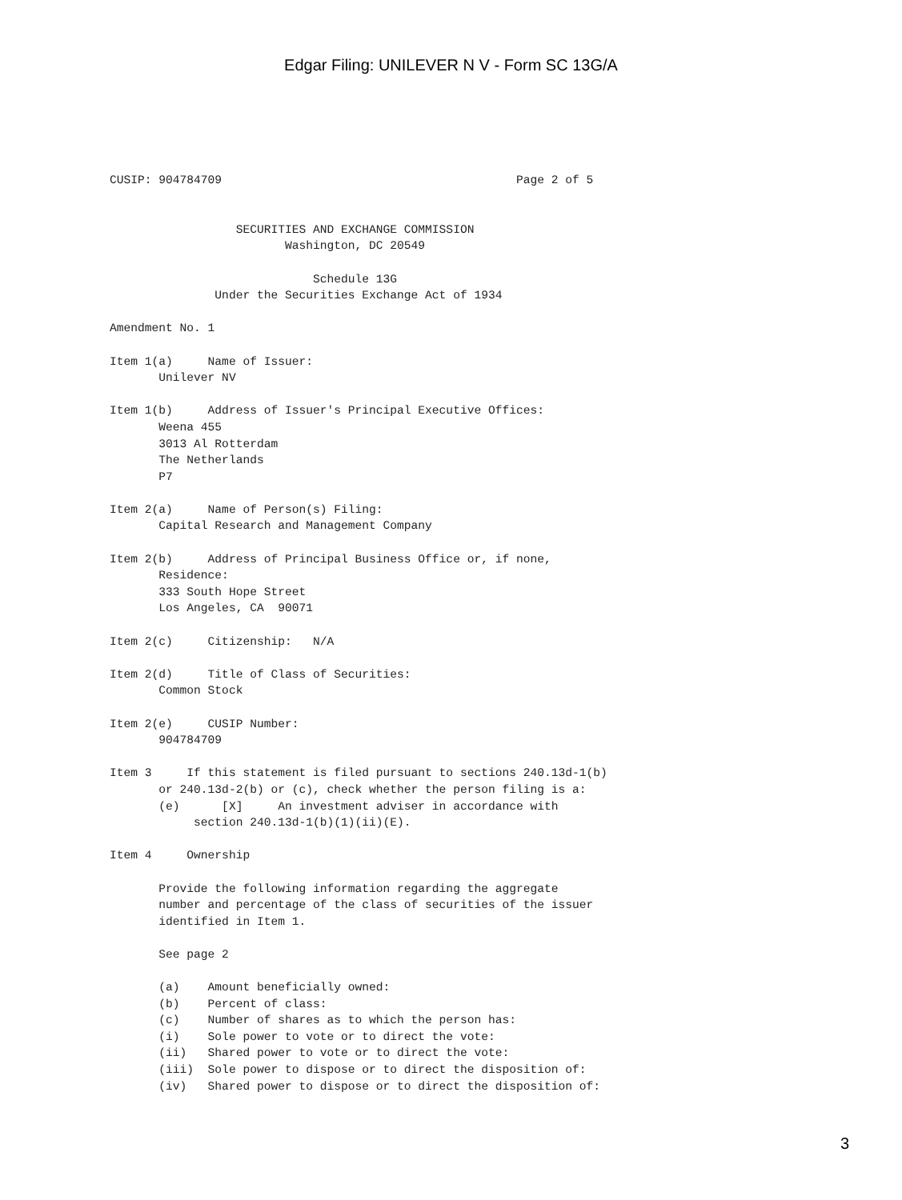Edgar Filing: UNILEVER N V - Form SC 13G/A
CUSIP: 904784709                                          Page 2 of 5


                  SECURITIES AND EXCHANGE COMMISSION
                         Washington, DC 20549

                             Schedule 13G
               Under the Securities Exchange Act of 1934

Amendment No. 1

Item 1(a)     Name of Issuer:
       Unilever NV

Item 1(b)     Address of Issuer's Principal Executive Offices:
       Weena 455
       3013 Al Rotterdam
       The Netherlands
       P7

Item 2(a)     Name of Person(s) Filing:
       Capital Research and Management Company

Item 2(b)     Address of Principal Business Office or, if none,
       Residence:
       333 South Hope Street
       Los Angeles, CA  90071

Item 2(c)     Citizenship:   N/A

Item 2(d)     Title of Class of Securities:
       Common Stock

Item 2(e)     CUSIP Number:
       904784709

Item 3     If this statement is filed pursuant to sections 240.13d-1(b)
       or 240.13d-2(b) or (c), check whether the person filing is a:
       (e)      [X]     An investment adviser in accordance with
            section 240.13d-1(b)(1)(ii)(E).

Item 4     Ownership

       Provide the following information regarding the aggregate
       number and percentage of the class of securities of the issuer
       identified in Item 1.

       See page 2

       (a)    Amount beneficially owned:
       (b)    Percent of class:
       (c)    Number of shares as to which the person has:
       (i)    Sole power to vote or to direct the vote:
       (ii)   Shared power to vote or to direct the vote:
       (iii)  Sole power to dispose or to direct the disposition of:
       (iv)   Shared power to dispose or to direct the disposition of:
3